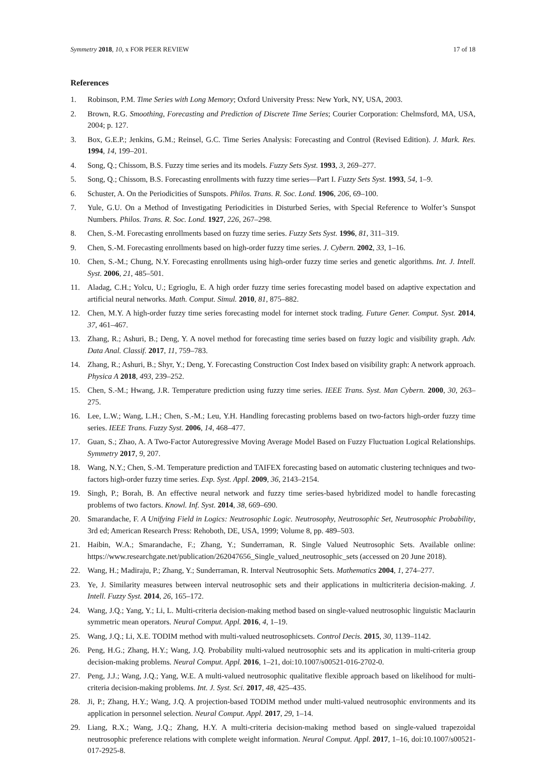Symmetry 2018, 10, x FOR PEER REVIEW 17 of 18
References
1. Robinson, P.M. Time Series with Long Memory; Oxford University Press: New York, NY, USA, 2003.
2. Brown, R.G. Smoothing, Forecasting and Prediction of Discrete Time Series; Courier Corporation: Chelmsford, MA, USA, 2004; p. 127.
3. Box, G.E.P.; Jenkins, G.M.; Reinsel, G.C. Time Series Analysis: Forecasting and Control (Revised Edition). J. Mark. Res. 1994, 14, 199–201.
4. Song, Q.; Chissom, B.S. Fuzzy time series and its models. Fuzzy Sets Syst. 1993, 3, 269–277.
5. Song, Q.; Chissom, B.S. Forecasting enrollments with fuzzy time series—Part I. Fuzzy Sets Syst. 1993, 54, 1–9.
6. Schuster, A. On the Periodicities of Sunspots. Philos. Trans. R. Soc. Lond. 1906, 206, 69–100.
7. Yule, G.U. On a Method of Investigating Periodicities in Disturbed Series, with Special Reference to Wolfer’s Sunspot Numbers. Philos. Trans. R. Soc. Lond. 1927, 226, 267–298.
8. Chen, S.-M. Forecasting enrollments based on fuzzy time series. Fuzzy Sets Syst. 1996, 81, 311–319.
9. Chen, S.-M. Forecasting enrollments based on high-order fuzzy time series. J. Cybern. 2002, 33, 1–16.
10. Chen, S.-M.; Chung, N.Y. Forecasting enrollments using high-order fuzzy time series and genetic algorithms. Int. J. Intell. Syst. 2006, 21, 485–501.
11. Aladag, C.H.; Yolcu, U.; Egrioglu, E. A high order fuzzy time series forecasting model based on adaptive expectation and artificial neural networks. Math. Comput. Simul. 2010, 81, 875–882.
12. Chen, M.Y. A high-order fuzzy time series forecasting model for internet stock trading. Future Gener. Comput. Syst. 2014, 37, 461–467.
13. Zhang, R.; Ashuri, B.; Deng, Y. A novel method for forecasting time series based on fuzzy logic and visibility graph. Adv. Data Anal. Classif. 2017, 11, 759–783.
14. Zhang, R.; Ashuri, B.; Shyr, Y.; Deng, Y. Forecasting Construction Cost Index based on visibility graph: A network approach. Physica A 2018, 493, 239–252.
15. Chen, S.-M.; Hwang, J.R. Temperature prediction using fuzzy time series. IEEE Trans. Syst. Man Cybern. 2000, 30, 263–275.
16. Lee, L.W.; Wang, L.H.; Chen, S.-M.; Leu, Y.H. Handling forecasting problems based on two-factors high-order fuzzy time series. IEEE Trans. Fuzzy Syst. 2006, 14, 468–477.
17. Guan, S.; Zhao, A. A Two-Factor Autoregressive Moving Average Model Based on Fuzzy Fluctuation Logical Relationships. Symmetry 2017, 9, 207.
18. Wang, N.Y.; Chen, S.-M. Temperature prediction and TAIFEX forecasting based on automatic clustering techniques and two-factors high-order fuzzy time series. Exp. Syst. Appl. 2009, 36, 2143–2154.
19. Singh, P.; Borah, B. An effective neural network and fuzzy time series-based hybridized model to handle forecasting problems of two factors. Knowl. Inf. Syst. 2014, 38, 669–690.
20. Smarandache, F. A Unifying Field in Logics: Neutrosophic Logic. Neutrosophy, Neutrosophic Set, Neutrosophic Probability, 3rd ed; American Research Press: Rehoboth, DE, USA, 1999; Volume 8, pp. 489–503.
21. Haibin, W.A.; Smarandache, F.; Zhang, Y.; Sunderraman, R. Single Valued Neutrosophic Sets. Available online: https://www.researchgate.net/publication/262047656_Single_valued_neutrosophic_sets (accessed on 20 June 2018).
22. Wang, H.; Madiraju, P.; Zhang, Y.; Sunderraman, R. Interval Neutrosophic Sets. Mathematics 2004, 1, 274–277.
23. Ye, J. Similarity measures between interval neutrosophic sets and their applications in multicriteria decision-making. J. Intell. Fuzzy Syst. 2014, 26, 165–172.
24. Wang, J.Q.; Yang, Y.; Li, L. Multi-criteria decision-making method based on single-valued neutrosophic linguistic Maclaurin symmetric mean operators. Neural Comput. Appl. 2016, 4, 1–19.
25. Wang, J.Q.; Li, X.E. TODIM method with multi-valued neutrosophicsets. Control Decis. 2015, 30, 1139–1142.
26. Peng, H.G.; Zhang, H.Y.; Wang, J.Q. Probability multi-valued neutrosophic sets and its application in multi-criteria group decision-making problems. Neural Comput. Appl. 2016, 1–21, doi:10.1007/s00521-016-2702-0.
27. Peng, J.J.; Wang, J.Q.; Yang, W.E. A multi-valued neutrosophic qualitative flexible approach based on likelihood for multi-criteria decision-making problems. Int. J. Syst. Sci. 2017, 48, 425–435.
28. Ji, P.; Zhang, H.Y.; Wang, J.Q. A projection-based TODIM method under multi-valued neutrosophic environments and its application in personnel selection. Neural Comput. Appl. 2017, 29, 1–14.
29. Liang, R.X.; Wang, J.Q.; Zhang, H.Y. A multi-criteria decision-making method based on single-valued trapezoidal neutrosophic preference relations with complete weight information. Neural Comput. Appl. 2017, 1–16, doi:10.1007/s00521-017-2925-8.